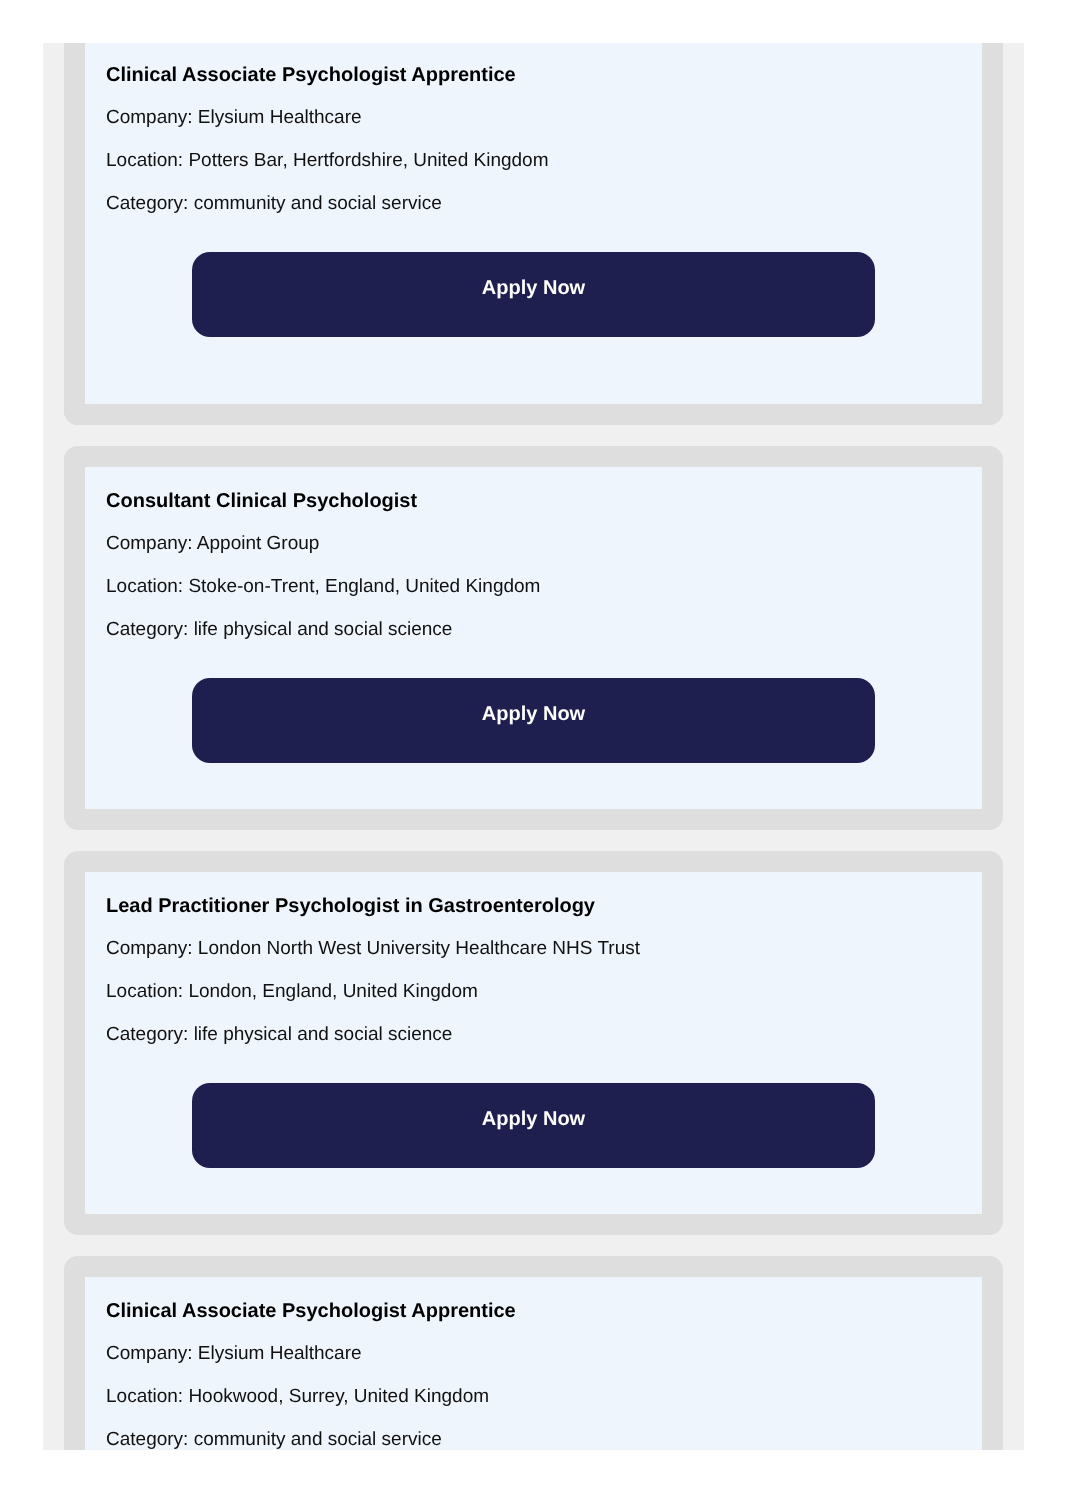Clinical Associate Psychologist Apprentice
Company: Elysium Healthcare
Location: Potters Bar, Hertfordshire, United Kingdom
Category: community and social service
Apply Now
Consultant Clinical Psychologist
Company: Appoint Group
Location: Stoke-on-Trent, England, United Kingdom
Category: life physical and social science
Apply Now
Lead Practitioner Psychologist in Gastroenterology
Company: London North West University Healthcare NHS Trust
Location: London, England, United Kingdom
Category: life physical and social science
Apply Now
Clinical Associate Psychologist Apprentice
Company: Elysium Healthcare
Location: Hookwood, Surrey, United Kingdom
Category: community and social service